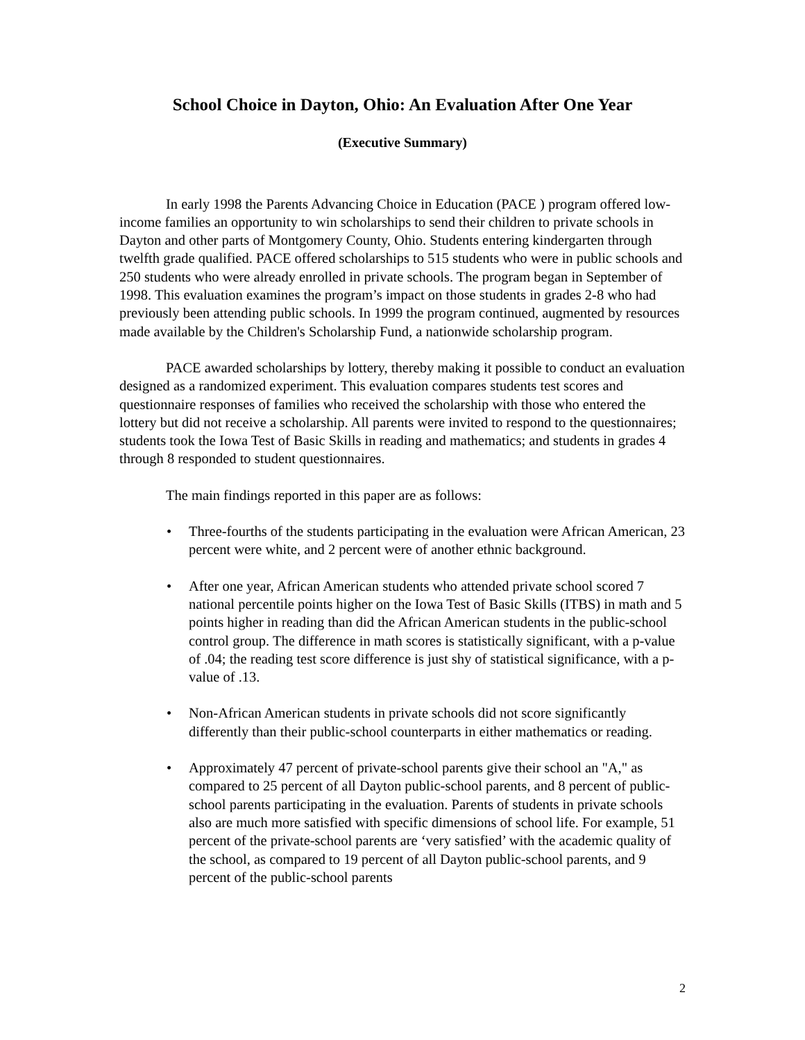School Choice in Dayton, Ohio: An Evaluation After One Year
(Executive Summary)
In early 1998 the Parents Advancing Choice in Education (PACE ) program offered low-income families an opportunity to win scholarships to send their children to private schools in Dayton and other parts of Montgomery County, Ohio. Students entering kindergarten through twelfth grade qualified. PACE offered scholarships to 515 students who were in public schools and 250 students who were already enrolled in private schools. The program began in September of 1998. This evaluation examines the program’s impact on those students in grades 2-8 who had previously been attending public schools. In 1999 the program continued, augmented by resources made available by the Children's Scholarship Fund, a nationwide scholarship program.
PACE awarded scholarships by lottery, thereby making it possible to conduct an evaluation designed as a randomized experiment. This evaluation compares students test scores and questionnaire responses of families who received the scholarship with those who entered the lottery but did not receive a scholarship. All parents were invited to respond to the questionnaires; students took the Iowa Test of Basic Skills in reading and mathematics; and students in grades 4 through 8 responded to student questionnaires.
The main findings reported in this paper are as follows:
• Three-fourths of the students participating in the evaluation were African American, 23 percent were white, and 2 percent were of another ethnic background.
• After one year, African American students who attended private school scored 7 national percentile points higher on the Iowa Test of Basic Skills (ITBS) in math and 5 points higher in reading than did the African American students in the public-school control group. The difference in math scores is statistically significant, with a p-value of .04; the reading test score difference is just shy of statistical significance, with a p-value of .13.
• Non-African American students in private schools did not score significantly differently than their public-school counterparts in either mathematics or reading.
• Approximately 47 percent of private-school parents give their school an "A," as compared to 25 percent of all Dayton public-school parents, and 8 percent of public-school parents participating in the evaluation. Parents of students in private schools also are much more satisfied with specific dimensions of school life. For example, 51 percent of the private-school parents are ‘very satisfied’ with the academic quality of the school, as compared to 19 percent of all Dayton public-school parents, and 9 percent of the public-school parents
2